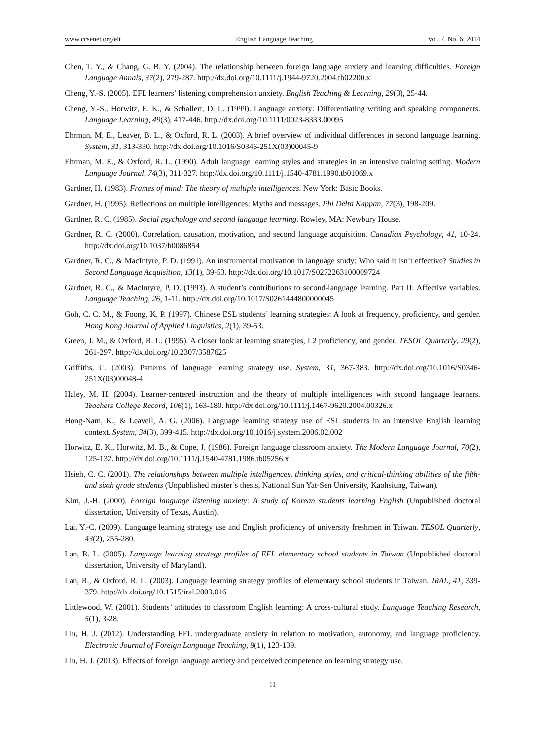www.ccsenet.org/elt English Language Teaching Vol. 7, No. 6; 2014
Chen, T. Y., & Chang, G. B. Y. (2004). The relationship between foreign language anxiety and learning difficulties. Foreign Language Annals, 37(2), 279-287. http://dx.doi.org/10.1111/j.1944-9720.2004.tb02200.x
Cheng, Y.-S. (2005). EFL learners’ listening comprehension anxiety. English Teaching & Learning, 29(3), 25-44.
Cheng, Y.-S., Horwitz, E. K., & Schallert, D. L. (1999). Language anxiety: Differentiating writing and speaking components. Language Learning, 49(3), 417-446. http://dx.doi.org/10.1111/0023-8333.00095
Ehrman, M. E., Leaver, B. L., & Oxford, R. L. (2003). A brief overview of individual differences in second language learning. System, 31, 313-330. http://dx.doi.org/10.1016/S0346-251X(03)00045-9
Ehrman, M. E., & Oxford, R. L. (1990). Adult language learning styles and strategies in an intensive training setting. Modern Language Journal, 74(3), 311-327. http://dx.doi.org/10.1111/j.1540-4781.1990.tb01069.x
Gardner, H. (1983). Frames of mind: The theory of multiple intelligences. New York: Basic Books.
Gardner, H. (1995). Reflections on multiple intelligences: Myths and messages. Phi Delta Kappan, 77(3), 198-209.
Gardner, R. C. (1985). Social psychology and second language learning. Rowley, MA: Newbury House.
Gardner, R. C. (2000). Correlation, causation, motivation, and second language acquisition. Canadian Psychology, 41, 10-24. http://dx.doi.org/10.1037/h0086854
Gardner, R. C., & MacIntyre, P. D. (1991). An instrumental motivation in language study: Who said it isn’t effective? Studies in Second Language Acquisition, 13(1), 39-53. http://dx.doi.org/10.1017/S0272263100009724
Gardner, R. C., & MacIntyre, P. D. (1993). A student’s contributions to second-language learning. Part II: Affective variables. Language Teaching, 26, 1-11. http://dx.doi.org/10.1017/S0261444800000045
Goh, C. C. M., & Foong, K. P. (1997). Chinese ESL students’ learning strategies: A look at frequency, proficiency, and gender. Hong Kong Journal of Applied Linguistics, 2(1), 39-53.
Green, J. M., & Oxford, R. L. (1995). A closer look at learning strategies, L2 proficiency, and gender. TESOL Quarterly, 29(2), 261-297. http://dx.doi.org/10.2307/3587625
Griffiths, C. (2003). Patterns of language learning strategy use. System, 31, 367-383. http://dx.doi.org/10.1016/S0346-251X(03)00048-4
Haley, M. H. (2004). Learner-centered instruction and the theory of multiple intelligences with second language learners. Teachers College Record, 106(1), 163-180. http://dx.doi.org/10.1111/j.1467-9620.2004.00326.x
Hong-Nam, K., & Leavell, A. G. (2006). Language learning strategy use of ESL students in an intensive English learning context. System, 34(3), 399-415. http://dx.doi.org/10.1016/j.system.2006.02.002
Horwitz, E. K., Horwitz, M. B., & Cope, J. (1986). Foreign language classroom anxiety. The Modern Language Journal, 70(2), 125-132. http://dx.doi.org/10.1111/j.1540-4781.1986.tb05256.x
Hsieh, C. C. (2001). The relationships between multiple intelligences, thinking styles, and critical-thinking abilities of the fifth-and sixth grade students (Unpublished master’s thesis, National Sun Yat-Sen University, Kaohsiung, Taiwan).
Kim, J.-H. (2000). Foreign language listening anxiety: A study of Korean students learning English (Unpublished doctoral dissertation, University of Texas, Austin).
Lai, Y.-C. (2009). Language learning strategy use and English proficiency of university freshmen in Taiwan. TESOL Quarterly, 43(2), 255-280.
Lan, R. L. (2005). Language learning strategy profiles of EFL elementary school students in Taiwan (Unpublished doctoral dissertation, University of Maryland).
Lan, R., & Oxford, R. L. (2003). Language learning strategy profiles of elementary school students in Taiwan. IRAL, 41, 339-379. http://dx.doi.org/10.1515/iral.2003.016
Littlewood, W. (2001). Students’ attitudes to classroom English learning: A cross-cultural study. Language Teaching Research, 5(1), 3-28.
Liu, H. J. (2012). Understanding EFL undergraduate anxiety in relation to motivation, autonomy, and language proficiency. Electronic Journal of Foreign Language Teaching, 9(1), 123-139.
Liu, H. J. (2013). Effects of foreign language anxiety and perceived competence on learning strategy use.
11